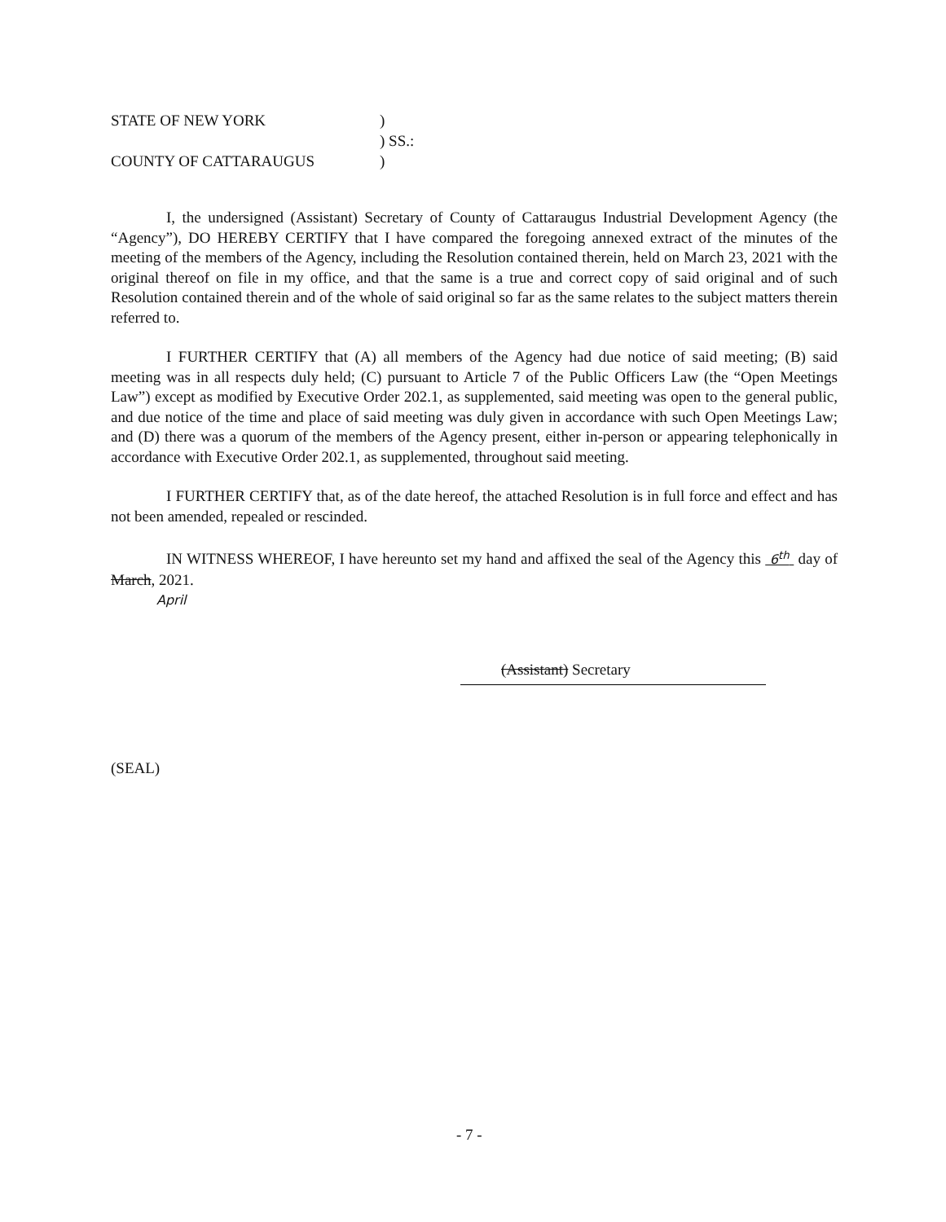STATE OF NEW YORK)
) SS.:
COUNTY OF CATTARAUGUS)
I, the undersigned (Assistant) Secretary of County of Cattaraugus Industrial Development Agency (the “Agency”), DO HEREBY CERTIFY that I have compared the foregoing annexed extract of the minutes of the meeting of the members of the Agency, including the Resolution contained therein, held on March 23, 2021 with the original thereof on file in my office, and that the same is a true and correct copy of said original and of such Resolution contained therein and of the whole of said original so far as the same relates to the subject matters therein referred to.
I FURTHER CERTIFY that (A) all members of the Agency had due notice of said meeting; (B) said meeting was in all respects duly held; (C) pursuant to Article 7 of the Public Officers Law (the “Open Meetings Law”) except as modified by Executive Order 202.1, as supplemented, said meeting was open to the general public, and due notice of the time and place of said meeting was duly given in accordance with such Open Meetings Law; and (D) there was a quorum of the members of the Agency present, either in-person or appearing telephonically in accordance with Executive Order 202.1, as supplemented, throughout said meeting.
I FURTHER CERTIFY that, as of the date hereof, the attached Resolution is in full force and effect and has not been amended, repealed or rescinded.
IN WITNESS WHEREOF, I have hereunto set my hand and affixed the seal of the Agency this 6<sup>th</sup> day of March, 2021.
April
(Assistant) Secretary
(SEAL)
- 7 -